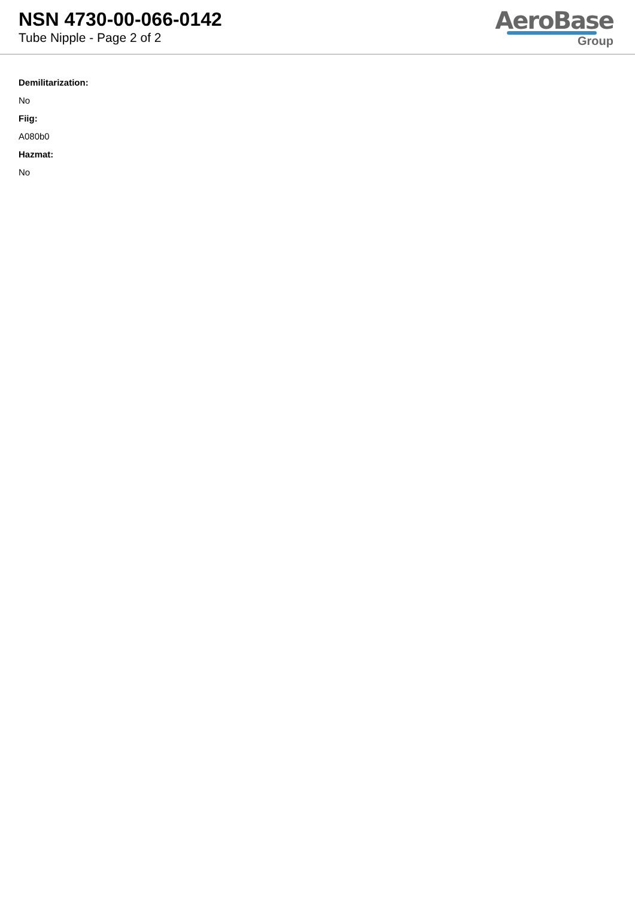NSN 4730-00-066-0142
Tube Nipple - Page 2 of 2
AeroBase
Group
Demilitarization:
No
Fiig:
A080b0
Hazmat:
No